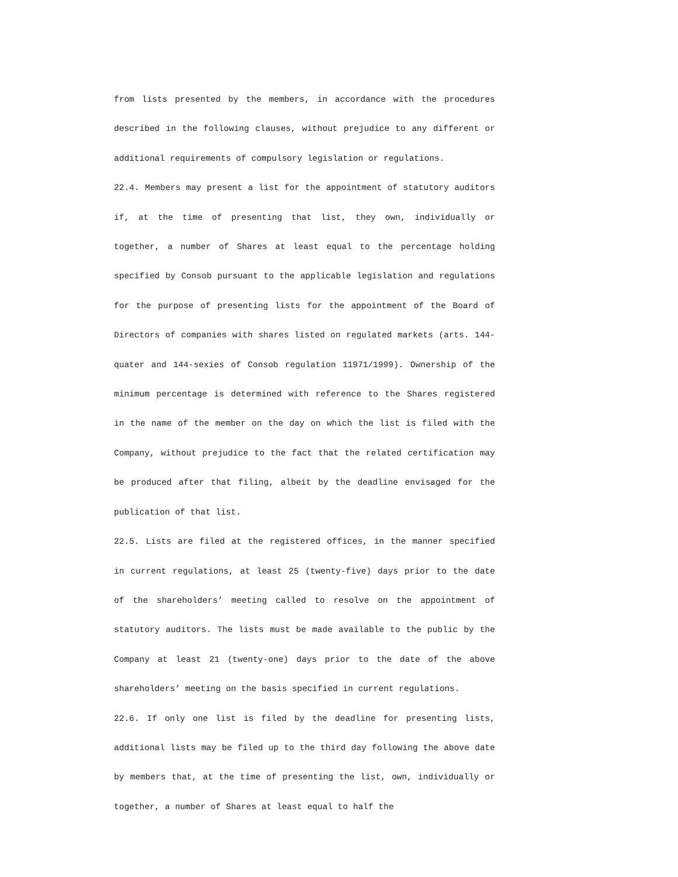from lists presented by the members, in accordance with the procedures described in the following clauses, without prejudice to any different or additional requirements of compulsory legislation or regulations.
22.4. Members may present a list for the appointment of statutory auditors if, at the time of presenting that list, they own, individually or together, a number of Shares at least equal to the percentage holding specified by Consob pursuant to the applicable legislation and regulations for the purpose of presenting lists for the appointment of the Board of Directors of companies with shares listed on regulated markets (arts. 144-quater and 144-sexies of Consob regulation 11971/1999). Ownership of the minimum percentage is determined with reference to the Shares registered in the name of the member on the day on which the list is filed with the Company, without prejudice to the fact that the related certification may be produced after that filing, albeit by the deadline envisaged for the publication of that list.
22.5. Lists are filed at the registered offices, in the manner specified in current regulations, at least 25 (twenty-five) days prior to the date of the shareholders’ meeting called to resolve on the appointment of statutory auditors. The lists must be made available to the public by the Company at least 21 (twenty-one) days prior to the date of the above shareholders’ meeting on the basis specified in current regulations.
22.6. If only one list is filed by the deadline for presenting lists, additional lists may be filed up to the third day following the above date by members that, at the time of presenting the list, own, individually or together, a number of Shares at least equal to half the